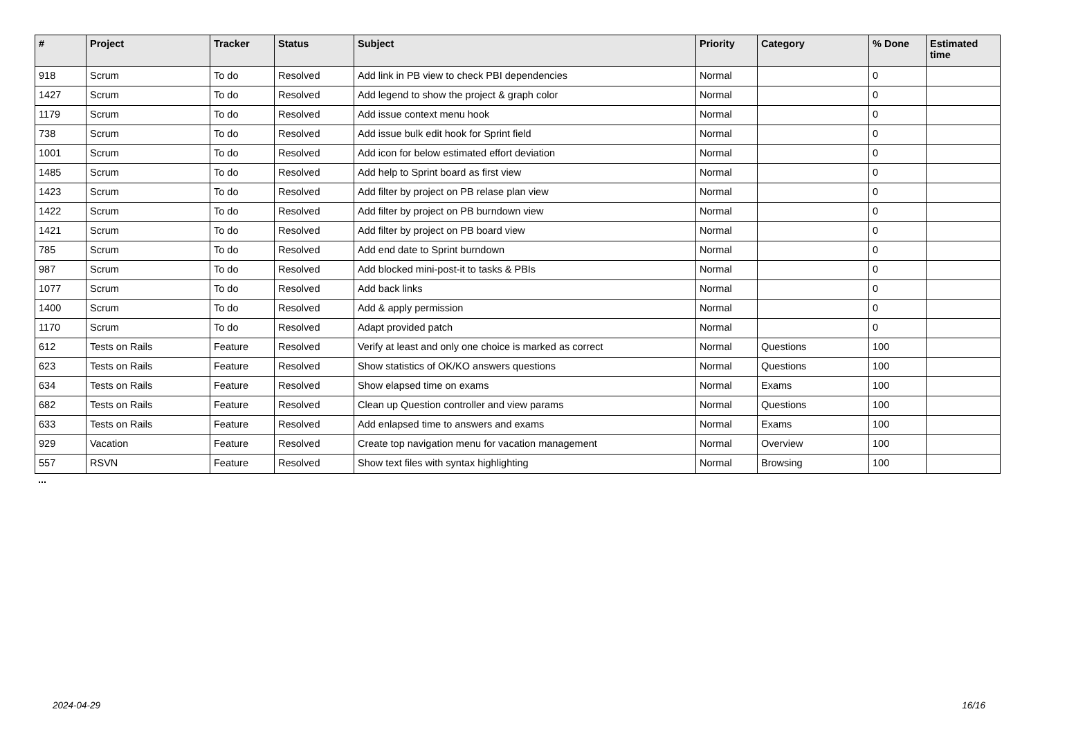| # | Project | Tracker | Status | Subject | Priority | Category | % Done | Estimated time |
| --- | --- | --- | --- | --- | --- | --- | --- | --- |
| 918 | Scrum | To do | Resolved | Add link in PB view to check PBI dependencies | Normal | | 0 | |
| 1427 | Scrum | To do | Resolved | Add legend to show the project & graph color | Normal | | 0 | |
| 1179 | Scrum | To do | Resolved | Add issue context menu hook | Normal | | 0 | |
| 738 | Scrum | To do | Resolved | Add issue bulk edit hook for Sprint field | Normal | | 0 | |
| 1001 | Scrum | To do | Resolved | Add icon for below estimated effort deviation | Normal | | 0 | |
| 1485 | Scrum | To do | Resolved | Add help to Sprint board as first view | Normal | | 0 | |
| 1423 | Scrum | To do | Resolved | Add filter by project on PB relase plan view | Normal | | 0 | |
| 1422 | Scrum | To do | Resolved | Add filter by project on PB burndown view | Normal | | 0 | |
| 1421 | Scrum | To do | Resolved | Add filter by project on PB board view | Normal | | 0 | |
| 785 | Scrum | To do | Resolved | Add end date to Sprint burndown | Normal | | 0 | |
| 987 | Scrum | To do | Resolved | Add blocked mini-post-it to tasks & PBIs | Normal | | 0 | |
| 1077 | Scrum | To do | Resolved | Add back links | Normal | | 0 | |
| 1400 | Scrum | To do | Resolved | Add & apply permission | Normal | | 0 | |
| 1170 | Scrum | To do | Resolved | Adapt provided patch | Normal | | 0 | |
| 612 | Tests on Rails | Feature | Resolved | Verify at least and only one choice is marked as correct | Normal | Questions | 100 | |
| 623 | Tests on Rails | Feature | Resolved | Show statistics of OK/KO answers questions | Normal | Questions | 100 | |
| 634 | Tests on Rails | Feature | Resolved | Show elapsed time on exams | Normal | Exams | 100 | |
| 682 | Tests on Rails | Feature | Resolved | Clean up Question controller and view params | Normal | Questions | 100 | |
| 633 | Tests on Rails | Feature | Resolved | Add enlapsed time to answers and exams | Normal | Exams | 100 | |
| 929 | Vacation | Feature | Resolved | Create top navigation menu for vacation management | Normal | Overview | 100 | |
| 557 | RSVN | Feature | Resolved | Show text files with syntax highlighting | Normal | Browsing | 100 | |
...
2024-04-29 16/16